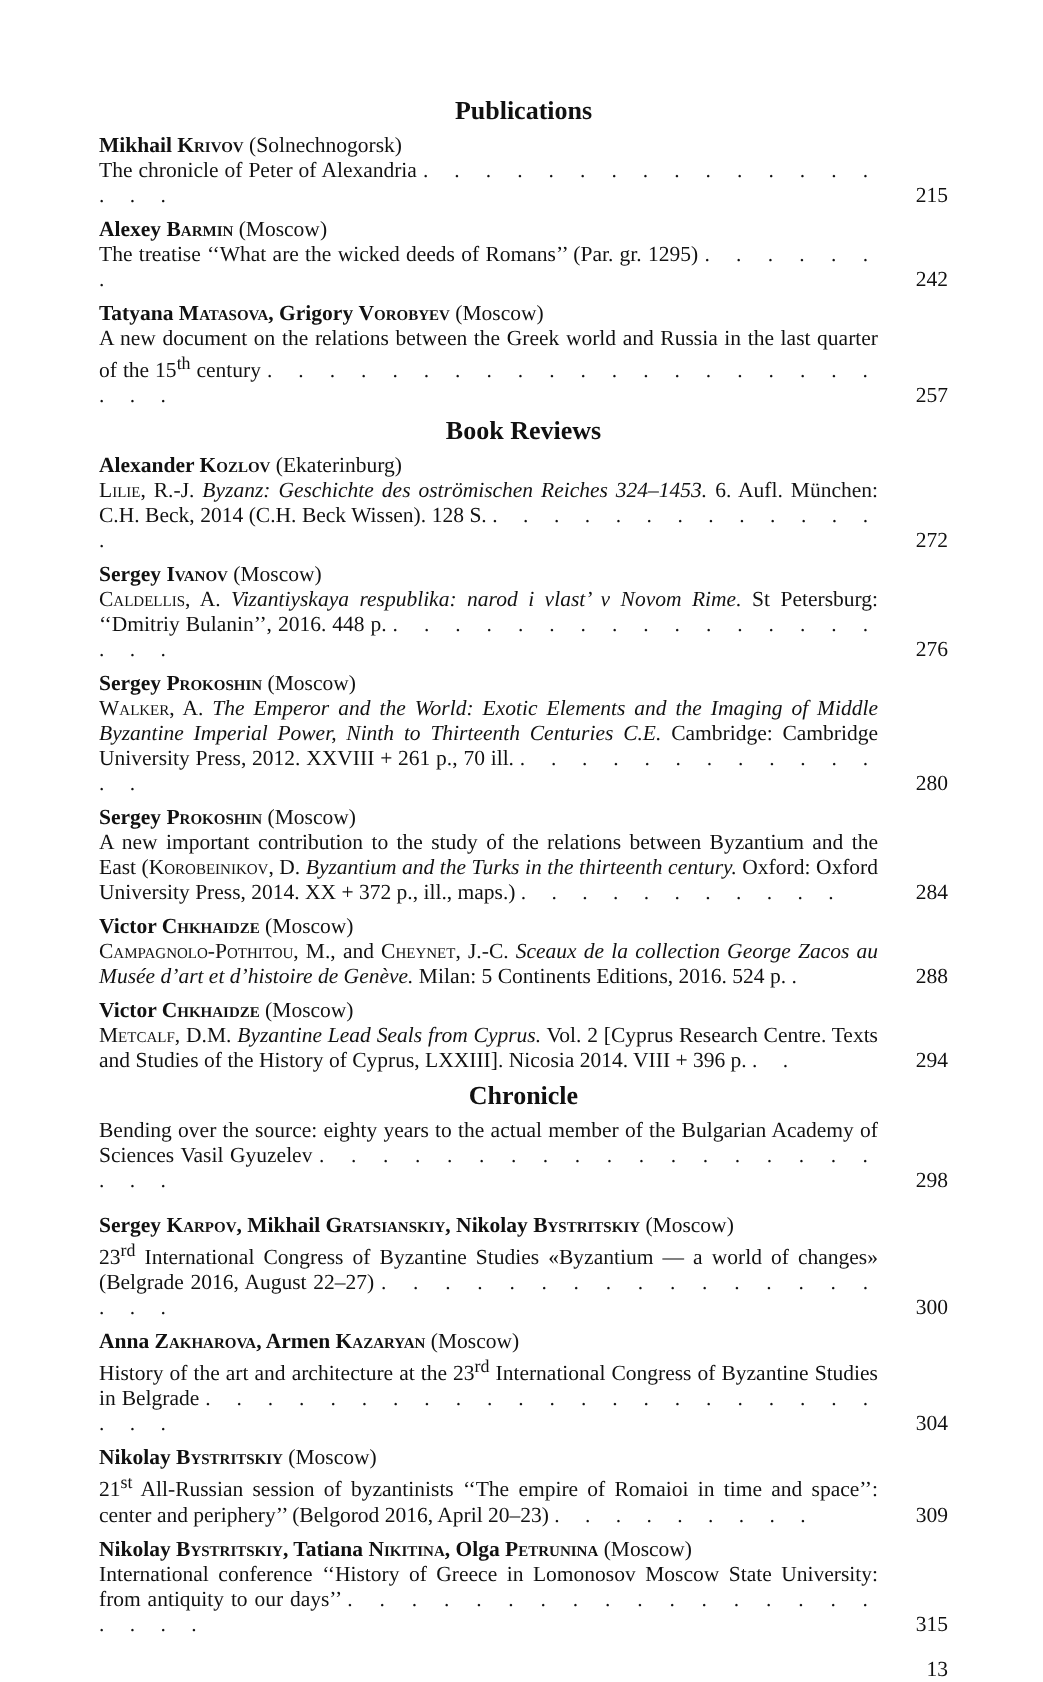Publications
Mikhail Krivov (Solnechnogorsk)
The chronicle of Peter of Alexandria . . . . . . . . . . . . . . . . . .
215
Alexey Barmin (Moscow)
The treatise ‘‘What are the wicked deeds of Romans’’ (Par. gr. 1295) . . . . . . .
242
Tatyana Matasova, Grigory Vorobyev (Moscow)
A new document on the relations between the Greek world and Russia in the last quarter of the 15<sup>th</sup> century . . . . . . . . . . . . . . . . . . . . . . .
257
Book Reviews
Alexander Kozlov (Ekaterinburg)
Lilie, R.-J. Byzanz: Geschichte des oströmischen Reiches 324–1453. 6. Aufl. München: C.H. Beck, 2014 (C.H. Beck Wissen). 128 S. . . . . . . . . . . . . . .
272
Sergey Ivanov (Moscow)
Caldellis, A. Vizantiyskaya respublika: narod i vlast’ v Novom Rime. St Petersburg: ‘‘Dmitriy Bulanin’’, 2016. 448 p. . . . . . . . . . . . . . . . . . . .
276
Sergey Prokoshin (Moscow)
Walker, A. The Emperor and the World: Exotic Elements and the Imaging of Middle Byzantine Imperial Power, Ninth to Thirteenth Centuries C.E. Cambridge: Cambridge University Press, 2012. XXVIII + 261 p., 70 ill. . . . . . . . . . . . . . .
280
Sergey Prokoshin (Moscow)
A new important contribution to the study of the relations between Byzantium and the East (Korobeinikov, D. Byzantium and the Turks in the thirteenth century. Oxford: Oxford University Press, 2014. XX + 372 p., ill., maps.) . . . . . . . . . . .
284
Victor Chkhaidze (Moscow)
Campagnolo-Pothitou, M., and Cheynet, J.-C. Sceaux de la collection George Zacos au Musée d’art et d’histoire de Genève. Milan: 5 Continents Editions, 2016. 524 p. .
288
Victor Chkhaidze (Moscow)
Metcalf, D.M. Byzantine Lead Seals from Cyprus. Vol. 2 [Cyprus Research Centre. Texts and Studies of the History of Cyprus, LXXIII]. Nicosia 2014. VIII + 396 p. . .
294
Chronicle
Bending over the source: eighty years to the actual member of the Bulgarian Academy of Sciences Vasil Gyuzelev . . . . . . . . . . . . . . . . . . . . .
298
Sergey Karpov, Mikhail Gratsianskiy, Nikolay Bystritskiy (Moscow)
23<sup>rd</sup> International Congress of Byzantine Studies «Byzantium — a world of changes» (Belgrade 2016, August 22–27) . . . . . . . . . . . . . . . . . . .
300
Anna Zakharova, Armen Kazaryan (Moscow)
History of the art and architecture at the 23<sup>rd</sup> International Congress of Byzantine Studies in Belgrade . . . . . . . . . . . . . . . . . . . . . . . . .
304
Nikolay Bystritskiy (Moscow)
21<sup>st</sup> All-Russian session of byzantinists ‘‘The empire of Romaioi in time and space’’: center and periphery’’ (Belgorod 2016, April 20–23) . . . . . . . . .
309
Nikolay Bystritskiy, Tatiana Nikitina, Olga Petrunina (Moscow)
International conference ‘‘History of Greece in Lomonosov Moscow State University: from antiquity to our days’’ . . . . . . . . . . . . . . . . . . . . .
315
13